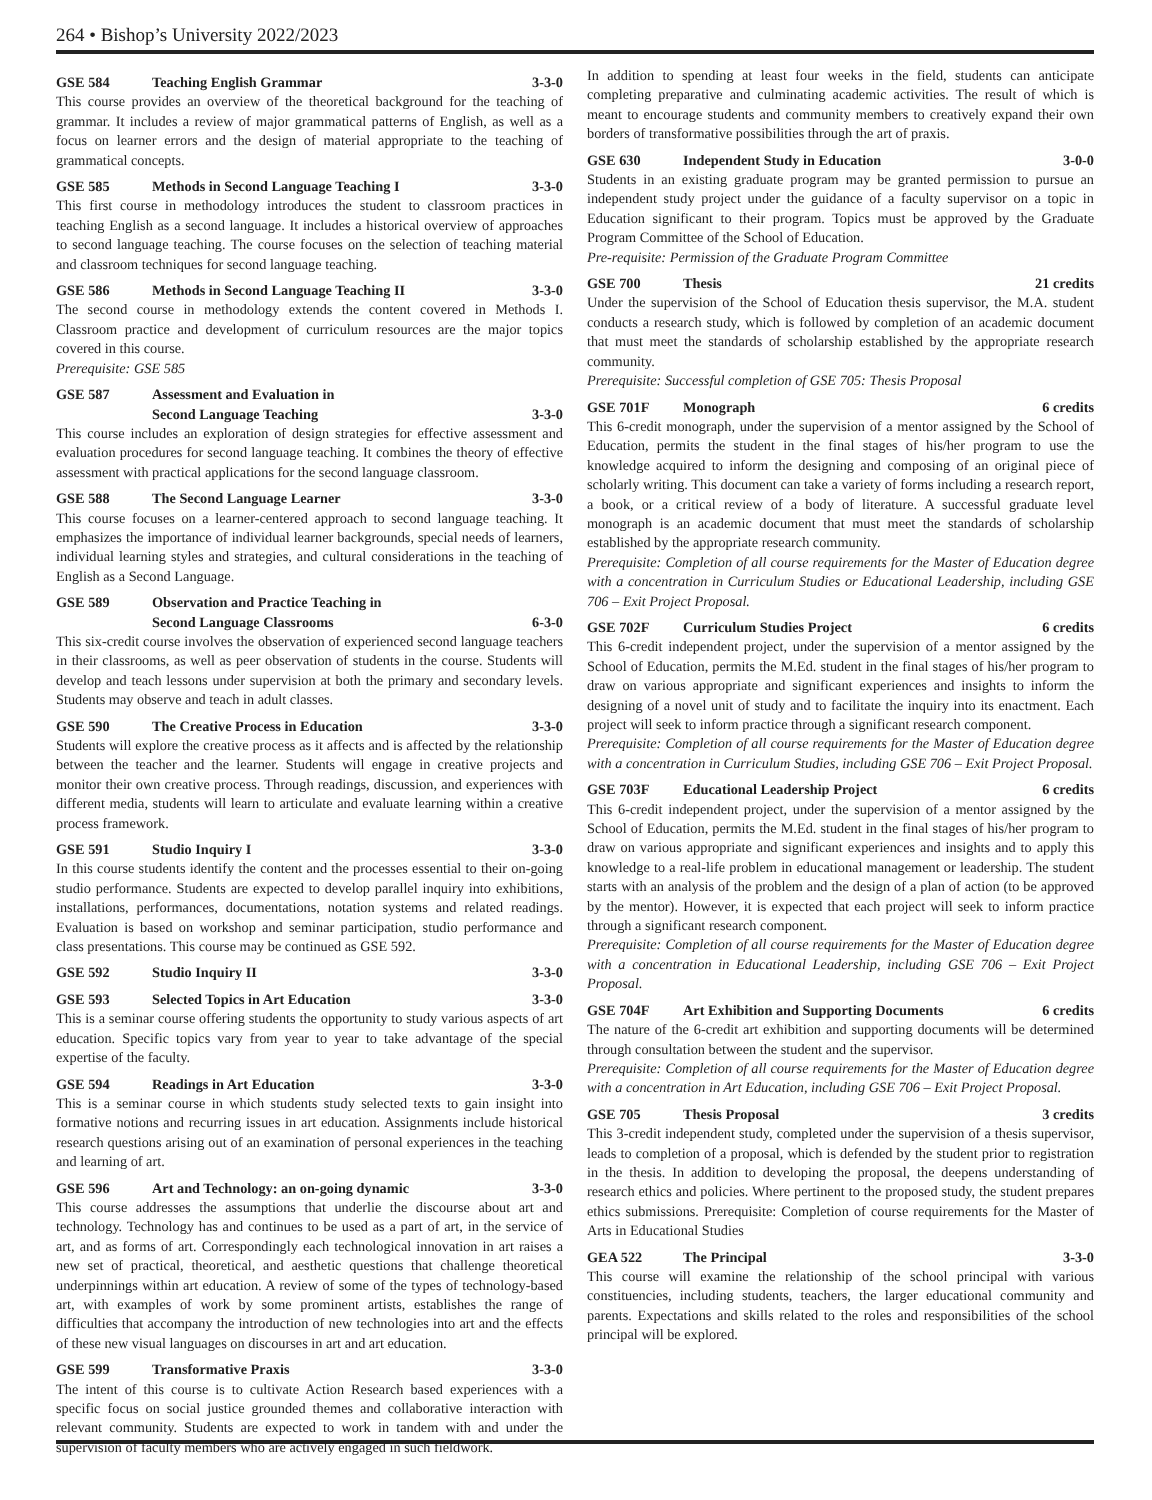264 • Bishop’s University 2022/2023
GSE 584 Teaching English Grammar 3-3-0
This course provides an overview of the theoretical background for the teaching of grammar. It includes a review of major grammatical patterns of English, as well as a focus on learner errors and the design of material appropriate to the teaching of grammatical concepts.
GSE 585 Methods in Second Language Teaching I 3-3-0
This first course in methodology introduces the student to classroom practices in teaching English as a second language. It includes a historical overview of approaches to second language teaching. The course focuses on the selection of teaching material and classroom techniques for second language teaching.
GSE 586 Methods in Second Language Teaching II 3-3-0
The second course in methodology extends the content covered in Methods I. Classroom practice and development of curriculum resources are the major topics covered in this course.
Prerequisite: GSE 585
GSE 587 Assessment and Evaluation in
Second Language Teaching
3-3-0
This course includes an exploration of design strategies for effective assessment and evaluation procedures for second language teaching. It combines the theory of effective assessment with practical applications for the second language classroom.
GSE 588 The Second Language Learner 3-3-0
This course focuses on a learner-centered approach to second language teaching. It emphasizes the importance of individual learner backgrounds, special needs of learners, individual learning styles and strategies, and cultural considerations in the teaching of English as a Second Language.
GSE 589 Observation and Practice Teaching in
Second Language Classrooms
6-3-0
This six-credit course involves the observation of experienced second language teachers in their classrooms, as well as peer observation of students in the course. Students will develop and teach lessons under supervision at both the primary and secondary levels. Students may observe and teach in adult classes.
GSE 590 The Creative Process in Education 3-3-0
Students will explore the creative process as it affects and is affected by the relationship between the teacher and the learner. Students will engage in creative projects and monitor their own creative process. Through readings, discussion, and experiences with different media, students will learn to articulate and evaluate learning within a creative process framework.
GSE 591 Studio Inquiry I 3-3-0
In this course students identify the content and the processes essential to their on-going studio performance. Students are expected to develop parallel inquiry into exhibitions, installations, performances, documentations, notation systems and related readings. Evaluation is based on workshop and seminar participation, studio performance and class presentations. This course may be continued as GSE 592.
GSE 592 Studio Inquiry II 3-3-0
GSE 593 Selected Topics in Art Education 3-3-0
This is a seminar course offering students the opportunity to study various aspects of art education. Specific topics vary from year to year to take advantage of the special expertise of the faculty.
GSE 594 Readings in Art Education 3-3-0
This is a seminar course in which students study selected texts to gain insight into formative notions and recurring issues in art education. Assignments include historical research questions arising out of an examination of personal experiences in the teaching and learning of art.
GSE 596 Art and Technology: an on-going dynamic 3-3-0
This course addresses the assumptions that underlie the discourse about art and technology. Technology has and continues to be used as a part of art, in the service of art, and as forms of art. Correspondingly each technological innovation in art raises a new set of practical, theoretical, and aesthetic questions that challenge theoretical underpinnings within art education. A review of some of the types of technology-based art, with examples of work by some prominent artists, establishes the range of difficulties that accompany the introduction of new technologies into art and the effects of these new visual languages on discourses in art and art education.
GSE 599 Transformative Praxis 3-3-0
The intent of this course is to cultivate Action Research based experiences with a specific focus on social justice grounded themes and collaborative interaction with relevant community. Students are expected to work in tandem with and under the supervision of faculty members who are actively engaged in such fieldwork.
In addition to spending at least four weeks in the field, students can anticipate completing preparative and culminating academic activities. The result of which is meant to encourage students and community members to creatively expand their own borders of transformative possibilities through the art of praxis.
GSE 630 Independent Study in Education 3-0-0
Students in an existing graduate program may be granted permission to pursue an independent study project under the guidance of a faculty supervisor on a topic in Education significant to their program. Topics must be approved by the Graduate Program Committee of the School of Education.
Pre-requisite: Permission of the Graduate Program Committee
GSE 700 Thesis 21 credits
Under the supervision of the School of Education thesis supervisor, the M.A. student conducts a research study, which is followed by completion of an academic document that must meet the standards of scholarship established by the appropriate research community.
Prerequisite: Successful completion of GSE 705: Thesis Proposal
GSE 701F Monograph 6 credits
This 6-credit monograph, under the supervision of a mentor assigned by the School of Education, permits the student in the final stages of his/her program to use the knowledge acquired to inform the designing and composing of an original piece of scholarly writing. This document can take a variety of forms including a research report, a book, or a critical review of a body of literature. A successful graduate level monograph is an academic document that must meet the standards of scholarship established by the appropriate research community.
Prerequisite: Completion of all course requirements for the Master of Education degree with a concentration in Curriculum Studies or Educational Leadership, including GSE 706 – Exit Project Proposal.
GSE 702F Curriculum Studies Project 6 credits
This 6-credit independent project, under the supervision of a mentor assigned by the School of Education, permits the M.Ed. student in the final stages of his/her program to draw on various appropriate and significant experiences and insights to inform the designing of a novel unit of study and to facilitate the inquiry into its enactment. Each project will seek to inform practice through a significant research component.
Prerequisite: Completion of all course requirements for the Master of Education degree with a concentration in Curriculum Studies, including GSE 706 – Exit Project Proposal.
GSE 703F Educational Leadership Project 6 credits
This 6-credit independent project, under the supervision of a mentor assigned by the School of Education, permits the M.Ed. student in the final stages of his/her program to draw on various appropriate and significant experiences and insights and to apply this knowledge to a real-life problem in educational management or leadership. The student starts with an analysis of the problem and the design of a plan of action (to be approved by the mentor). However, it is expected that each project will seek to inform practice through a significant research component.
Prerequisite: Completion of all course requirements for the Master of Education degree with a concentration in Educational Leadership, including GSE 706 – Exit Project Proposal.
GSE 704F Art Exhibition and Supporting Documents 6 credits
The nature of the 6-credit art exhibition and supporting documents will be determined through consultation between the student and the supervisor.
Prerequisite: Completion of all course requirements for the Master of Education degree with a concentration in Art Education, including GSE 706 – Exit Project Proposal.
GSE 705 Thesis Proposal 3 credits
This 3-credit independent study, completed under the supervision of a thesis supervisor, leads to completion of a proposal, which is defended by the student prior to registration in the thesis. In addition to developing the proposal, the deepens understanding of research ethics and policies. Where pertinent to the proposed study, the student prepares ethics submissions. Prerequisite: Completion of course requirements for the Master of Arts in Educational Studies
GEA 522 The Principal 3-3-0
This course will examine the relationship of the school principal with various constituencies, including students, teachers, the larger educational community and parents. Expectations and skills related to the roles and responsibilities of the school principal will be explored.